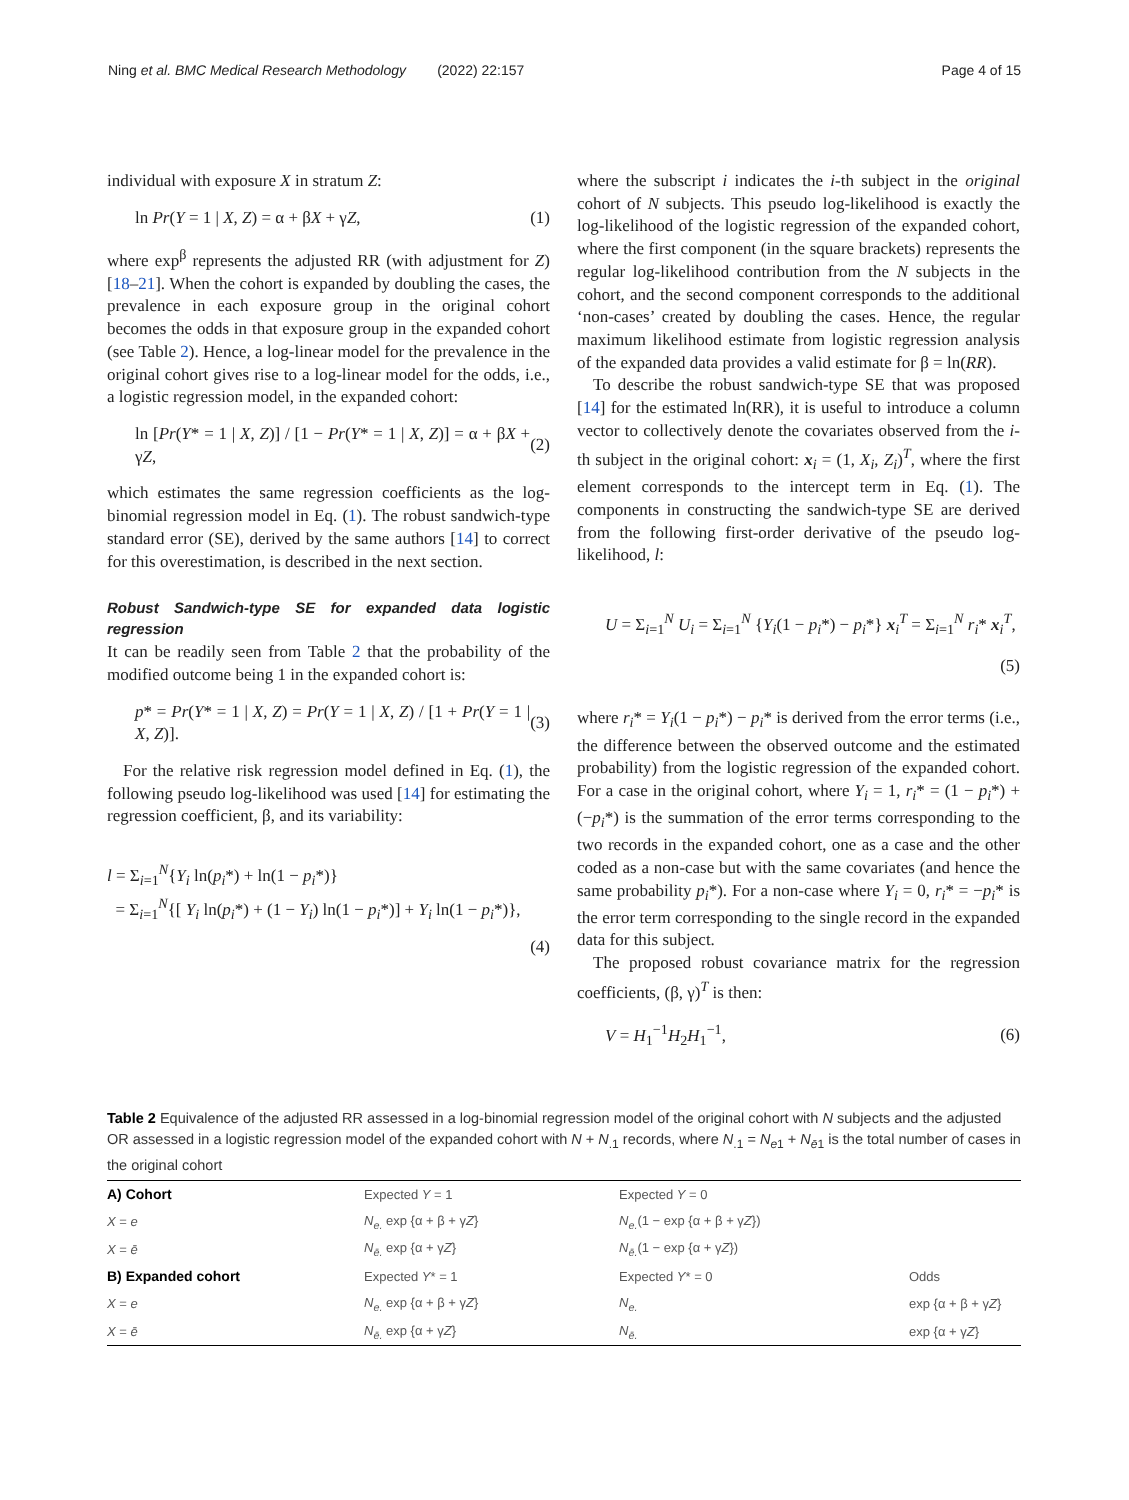Ning et al. BMC Medical Research Methodology (2022) 22:157 Page 4 of 15
individual with exposure X in stratum Z:
ln Pr(Y = 1 | X, Z) = α + βX + γZ, (1)
where exp<sup>β</sup> represents the adjusted RR (with adjustment for Z) [18–21]. When the cohort is expanded by doubling the cases, the prevalence in each exposure group in the original cohort becomes the odds in that exposure group in the expanded cohort (see Table 2). Hence, a log-linear model for the prevalence in the original cohort gives rise to a log-linear model for the odds, i.e., a logistic regression model, in the expanded cohort:
ln [Pr(Y* = 1 | X, Z)] / [1 − Pr(Y* = 1 | X, Z)] = α + βX + γZ, (2)
which estimates the same regression coefficients as the log-binomial regression model in Eq. (1). The robust sandwich-type standard error (SE), derived by the same authors [14] to correct for this overestimation, is described in the next section.
Robust Sandwich-type SE for expanded data logistic regression
It can be readily seen from Table 2 that the probability of the modified outcome being 1 in the expanded cohort is:
p* = Pr(Y* = 1 | X, Z) = Pr(Y = 1 | X, Z) / [1 + Pr(Y = 1 | X, Z)]. (3)
For the relative risk regression model defined in Eq. (1), the following pseudo log-likelihood was used [14] for estimating the regression coefficient, β, and its variability:
l = Σ<sub>i=1</sub><sup>N</sup>{Y<sub>i</sub> ln(p<sub>i</sub>*) + ln(1 − p<sub>i</sub>*)}
= Σ<sub>i=1</sub><sup>N</sup>{[ Y<sub>i</sub> ln(p<sub>i</sub>*) + (1 − Y<sub>i</sub>) ln(1 − p<sub>i</sub>*)] + Y<sub>i</sub> ln(1 − p<sub>i</sub>*)},
(4)
where the subscript i indicates the i-th subject in the original cohort of N subjects. This pseudo log-likelihood is exactly the log-likelihood of the logistic regression of the expanded cohort, where the first component (in the square brackets) represents the regular log-likelihood contribution from the N subjects in the cohort, and the second component corresponds to the additional ‘non-cases’ created by doubling the cases. Hence, the regular maximum likelihood estimate from logistic regression analysis of the expanded data provides a valid estimate for β = ln(RR).
To describe the robust sandwich-type SE that was proposed [14] for the estimated ln(RR), it is useful to introduce a column vector to collectively denote the covariates observed from the i-th subject in the original cohort: x<sub>i</sub> = (1, X<sub>i</sub>, Z<sub>i</sub>)<sup>T</sup>, where the first element corresponds to the intercept term in Eq. (1). The components in constructing the sandwich-type SE are derived from the following first-order derivative of the pseudo log-likelihood, l:
U = Σ<sub>i=1</sub><sup>N</sup> U<sub>i</sub> = Σ<sub>i=1</sub><sup>N</sup> {Y<sub>i</sub>(1 − p<sub>i</sub>*) − p<sub>i</sub>*} x<sub>i</sub><sup>T</sup> = Σ<sub>i=1</sub><sup>N</sup> r<sub>i</sub>* x<sub>i</sub><sup>T</sup>,
(5)
where r<sub>i</sub>* = Y<sub>i</sub>(1 − p<sub>i</sub>*) − p<sub>i</sub>* is derived from the error terms (i.e., the difference between the observed outcome and the estimated probability) from the logistic regression of the expanded cohort. For a case in the original cohort, where Y<sub>i</sub> = 1, r<sub>i</sub>* = (1 − p<sub>i</sub>*) + (−p<sub>i</sub>*) is the summation of the error terms corresponding to the two records in the expanded cohort, one as a case and the other coded as a non-case but with the same covariates (and hence the same probability p<sub>i</sub>*). For a non-case where Y<sub>i</sub> = 0, r<sub>i</sub>* = −p<sub>i</sub>* is the error term corresponding to the single record in the expanded data for this subject.
The proposed robust covariance matrix for the regression coefficients, (β, γ)<sup>T</sup> is then:
V = H<sub>1</sub><sup>−1</sup>H<sub>2</sub>H<sub>1</sub><sup>−1</sup>, (6)
Table 2 Equivalence of the adjusted RR assessed in a log-binomial regression model of the original cohort with N subjects and the adjusted OR assessed in a logistic regression model of the expanded cohort with N + N<sub>.1</sub> records, where N<sub>.1</sub> = N<sub>e1</sub> + N<sub>ē1</sub> is the total number of cases in the original cohort
| A) Cohort | Expected Y = 1 | Expected Y = 0 | |
| X = e | N<sub>e.</sub> exp {α + β + γ Z } | N<sub>e.</sub> (1 − exp {α + β + γ Z }) | |
| X = ē | N<sub>ē.</sub> exp {α + γ Z } | N<sub>ē.</sub> (1 − exp {α + γ Z }) | |
| B) Expanded cohort | Expected Y * = 1 | Expected Y * = 0 | Odds |
| X = e | N<sub>e.</sub> exp {α + β + γ Z } | N<sub>e.</sub> | exp {α + β + γ Z } |
| X = ē | N<sub>ē.</sub> exp {α + γ Z } | N<sub>ē.</sub> | exp {α + γ Z } |